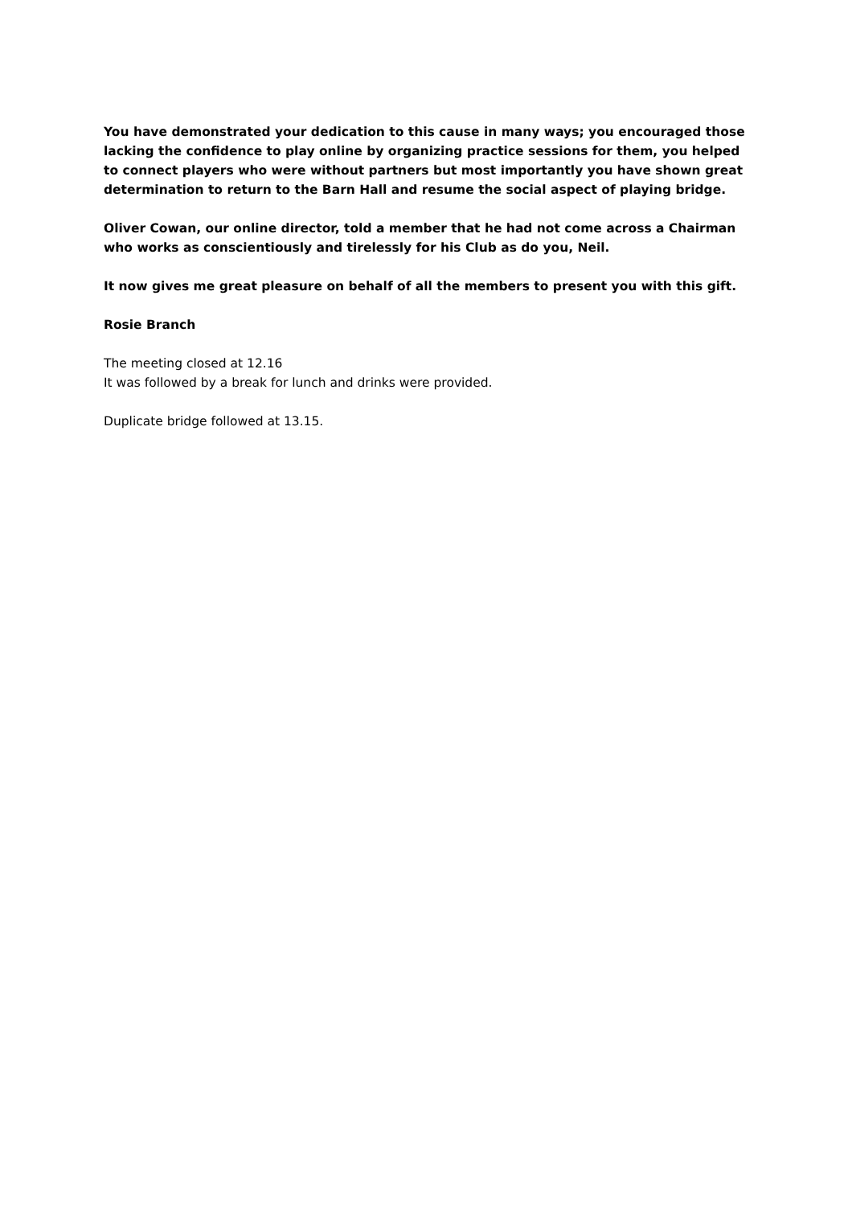You have demonstrated your dedication to this cause in many ways; you encouraged those lacking the confidence to play online by organizing practice sessions for them, you helped to connect players who were without partners but most importantly you have shown great determination to return to the Barn Hall and resume the social aspect of playing bridge.
Oliver Cowan, our online director, told a member that he had not come across a Chairman who works as conscientiously and tirelessly for his Club as do you, Neil.
It now gives me great pleasure on behalf of all the members to present you with this gift.
Rosie Branch
The meeting closed at 12.16
It was followed by a break for lunch and drinks were provided.
Duplicate bridge followed at 13.15.